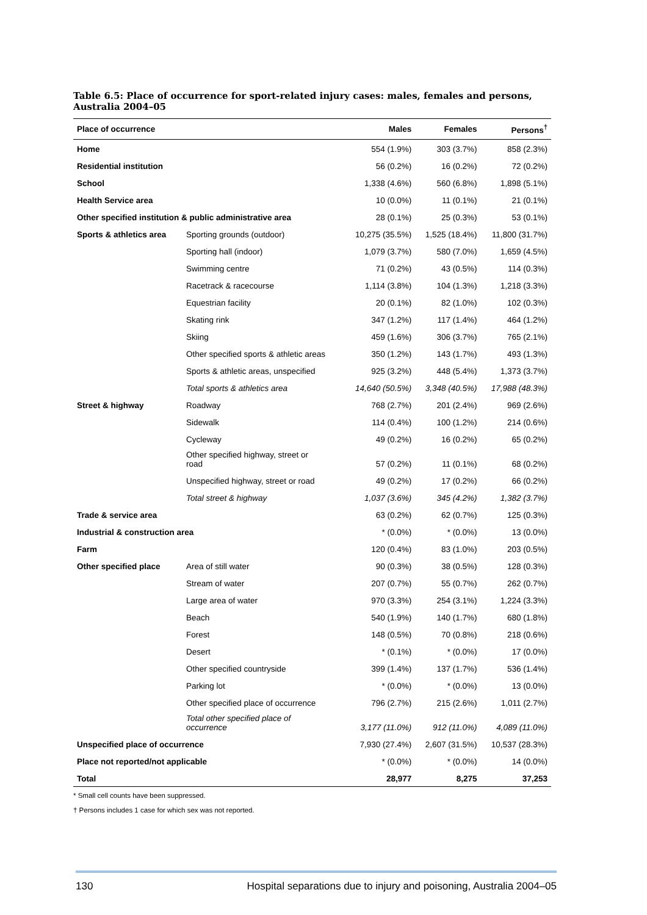Table 6.5: Place of occurrence for sport-related injury cases: males, females and persons, Australia 2004–05
| Place of occurrence | | Males | Females | Persons<sup>†</sup> |
| --- | --- | --- | --- | --- |
| Home | | 554 (1.9%) | 303 (3.7%) | 858 (2.3%) |
| Residential institution | | 56 (0.2%) | 16 (0.2%) | 72 (0.2%) |
| School | | 1,338 (4.6%) | 560 (6.8%) | 1,898 (5.1%) |
| Health Service area | | 10 (0.0%) | 11 (0.1%) | 21 (0.1%) |
| Other specified institution & public administrative area | | 28 (0.1%) | 25 (0.3%) | 53 (0.1%) |
| Sports & athletics area | Sporting grounds (outdoor) | 10,275 (35.5%) | 1,525 (18.4%) | 11,800 (31.7%) |
| | Sporting hall (indoor) | 1,079 (3.7%) | 580 (7.0%) | 1,659 (4.5%) |
| | Swimming centre | 71 (0.2%) | 43 (0.5%) | 114 (0.3%) |
| | Racetrack & racecourse | 1,114 (3.8%) | 104 (1.3%) | 1,218 (3.3%) |
| | Equestrian facility | 20 (0.1%) | 82 (1.0%) | 102 (0.3%) |
| | Skating rink | 347 (1.2%) | 117 (1.4%) | 464 (1.2%) |
| | Skiing | 459 (1.6%) | 306 (3.7%) | 765 (2.1%) |
| | Other specified sports & athletic areas | 350 (1.2%) | 143 (1.7%) | 493 (1.3%) |
| | Sports & athletic areas, unspecified | 925 (3.2%) | 448 (5.4%) | 1,373 (3.7%) |
| | Total sports & athletics area | 14,640 (50.5%) | 3,348 (40.5%) | 17,988 (48.3%) |
| Street & highway | Roadway | 768 (2.7%) | 201 (2.4%) | 969 (2.6%) |
| | Sidewalk | 114 (0.4%) | 100 (1.2%) | 214 (0.6%) |
| | Cycleway | 49 (0.2%) | 16 (0.2%) | 65 (0.2%) |
| | Other specified highway, street or road | 57 (0.2%) | 11 (0.1%) | 68 (0.2%) |
| | Unspecified highway, street or road | 49 (0.2%) | 17 (0.2%) | 66 (0.2%) |
| | Total street & highway | 1,037 (3.6%) | 345 (4.2%) | 1,382 (3.7%) |
| Trade & service area | | 63 (0.2%) | 62 (0.7%) | 125 (0.3%) |
| Industrial & construction area | | * (0.0%) | * (0.0%) | 13 (0.0%) |
| Farm | | 120 (0.4%) | 83 (1.0%) | 203 (0.5%) |
| Other specified place | Area of still water | 90 (0.3%) | 38 (0.5%) | 128 (0.3%) |
| | Stream of water | 207 (0.7%) | 55 (0.7%) | 262 (0.7%) |
| | Large area of water | 970 (3.3%) | 254 (3.1%) | 1,224 (3.3%) |
| | Beach | 540 (1.9%) | 140 (1.7%) | 680 (1.8%) |
| | Forest | 148 (0.5%) | 70 (0.8%) | 218 (0.6%) |
| | Desert | * (0.1%) | * (0.0%) | 17 (0.0%) |
| | Other specified countryside | 399 (1.4%) | 137 (1.7%) | 536 (1.4%) |
| | Parking lot | * (0.0%) | * (0.0%) | 13 (0.0%) |
| | Other specified place of occurrence | 796 (2.7%) | 215 (2.6%) | 1,011 (2.7%) |
| | Total other specified place of occurrence | 3,177 (11.0%) | 912 (11.0%) | 4,089 (11.0%) |
| Unspecified place of occurrence | | 7,930 (27.4%) | 2,607 (31.5%) | 10,537 (28.3%) |
| Place not reported/not applicable | | * (0.0%) | * (0.0%) | 14 (0.0%) |
| Total | | 28,977 | 8,275 | 37,253 |
* Small cell counts have been suppressed.
† Persons includes 1 case for which sex was not reported.
130 Hospital separations due to injury and poisoning, Australia 2004–05